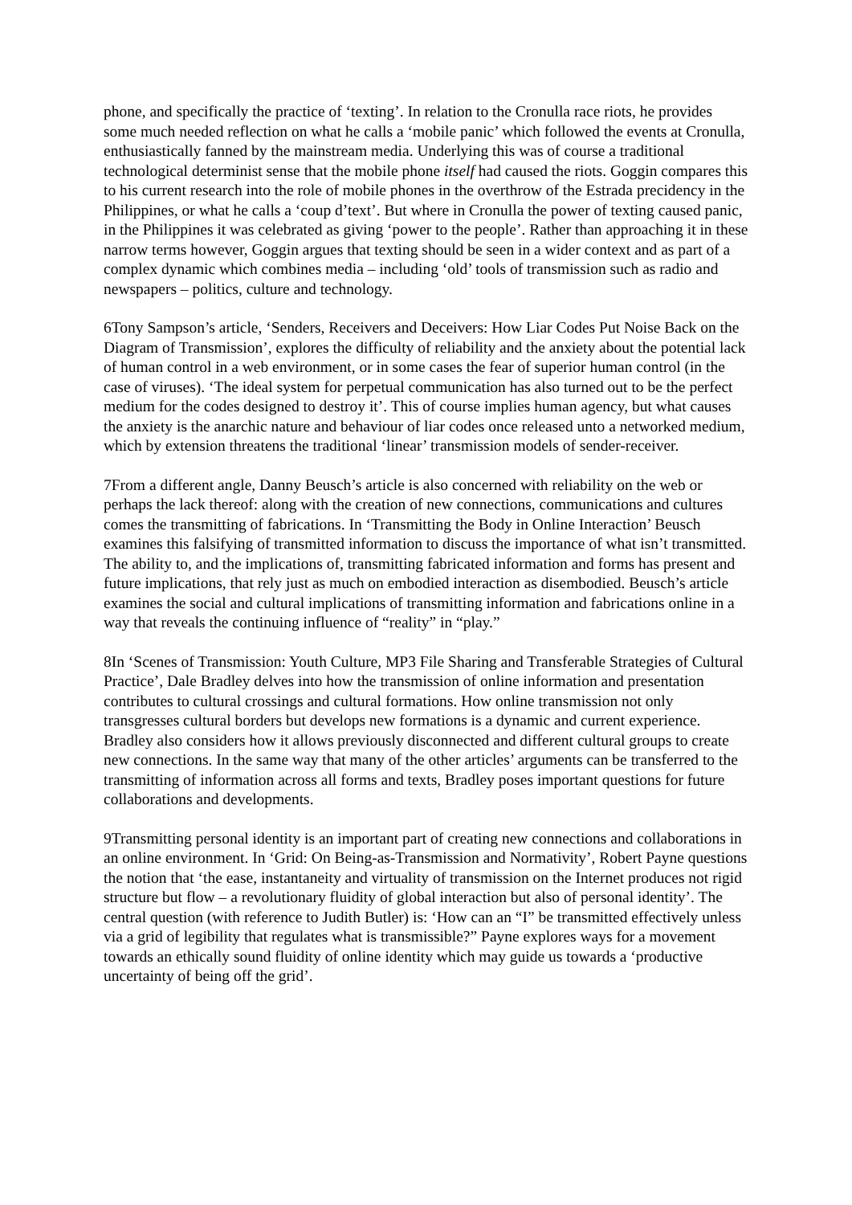phone, and specifically the practice of ‘texting’. In relation to the Cronulla race riots, he provides some much needed reflection on what he calls a ‘mobile panic’ which followed the events at Cronulla, enthusiastically fanned by the mainstream media. Underlying this was of course a traditional technological determinist sense that the mobile phone itself had caused the riots. Goggin compares this to his current research into the role of mobile phones in the overthrow of the Estrada precidency in the Philippines, or what he calls a ‘coup d’text’. But where in Cronulla the power of texting caused panic, in the Philippines it was celebrated as giving ‘power to the people’. Rather than approaching it in these narrow terms however, Goggin argues that texting should be seen in a wider context and as part of a complex dynamic which combines media – including ‘old’ tools of transmission such as radio and newspapers – politics, culture and technology.
6Tony Sampson’s article, ‘Senders, Receivers and Deceivers: How Liar Codes Put Noise Back on the Diagram of Transmission’, explores the difficulty of reliability and the anxiety about the potential lack of human control in a web environment, or in some cases the fear of superior human control (in the case of viruses). ‘The ideal system for perpetual communication has also turned out to be the perfect medium for the codes designed to destroy it’. This of course implies human agency, but what causes the anxiety is the anarchic nature and behaviour of liar codes once released unto a networked medium, which by extension threatens the traditional ‘linear’ transmission models of sender-receiver.
7From a different angle, Danny Beusch’s article is also concerned with reliability on the web or perhaps the lack thereof: along with the creation of new connections, communications and cultures comes the transmitting of fabrications. In ‘Transmitting the Body in Online Interaction’ Beusch examines this falsifying of transmitted information to discuss the importance of what isn’t transmitted. The ability to, and the implications of, transmitting fabricated information and forms has present and future implications, that rely just as much on embodied interaction as disembodied. Beusch’s article examines the social and cultural implications of transmitting information and fabrications online in a way that reveals the continuing influence of “reality” in “play.”
8In ‘Scenes of Transmission: Youth Culture, MP3 File Sharing and Transferable Strategies of Cultural Practice’, Dale Bradley delves into how the transmission of online information and presentation contributes to cultural crossings and cultural formations. How online transmission not only transgresses cultural borders but develops new formations is a dynamic and current experience. Bradley also considers how it allows previously disconnected and different cultural groups to create new connections. In the same way that many of the other articles’ arguments can be transferred to the transmitting of information across all forms and texts, Bradley poses important questions for future collaborations and developments.
9Transmitting personal identity is an important part of creating new connections and collaborations in an online environment. In ‘Grid: On Being-as-Transmission and Normativity’, Robert Payne questions the notion that ‘the ease, instantaneity and virtuality of transmission on the Internet produces not rigid structure but flow – a revolutionary fluidity of global interaction but also of personal identity’. The central question (with reference to Judith Butler) is: ‘How can an “I” be transmitted effectively unless via a grid of legibility that regulates what is transmissible?” Payne explores ways for a movement towards an ethically sound fluidity of online identity which may guide us towards a ‘productive uncertainty of being off the grid’.